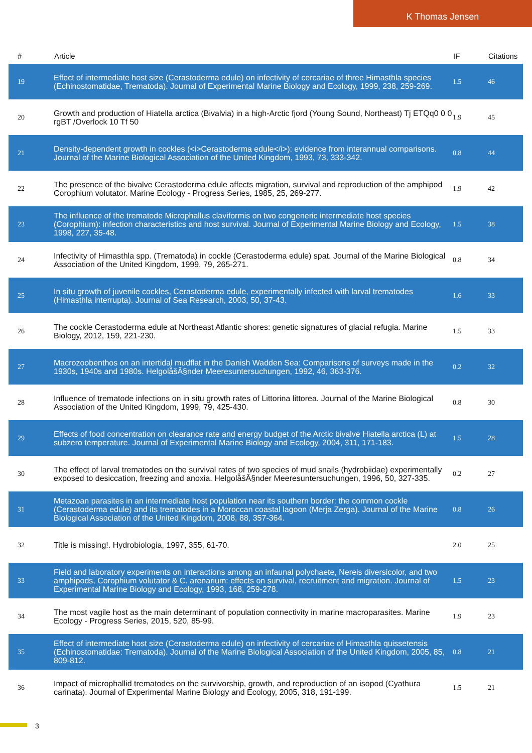K Thomas Jensen
| # | Article | IF | Citations |
| --- | --- | --- | --- |
| 19 | Effect of intermediate host size (Cerastoderma edule) on infectivity of cercariae of three Himasthla species (Echinostomatidae, Trematoda). Journal of Experimental Marine Biology and Ecology, 1999, 238, 259-269. | 1.5 | 46 |
| 20 | Growth and production of Hiatella arctica (Bivalvia) in a high-Arctic fjord (Young Sound, Northeast) Tj ETQq0 0 0 rgBT /Overlock 10 Tf 50 | 1.9 | 45 |
| 21 | Density-dependent growth in cockles (<i>Cerastoderma edule</i>): evidence from interannual comparisons. Journal of the Marine Biological Association of the United Kingdom, 1993, 73, 333-342. | 0.8 | 44 |
| 22 | The presence of the bivalve Cerastoderma edule affects migration, survival and reproduction of the amphipod Corophium volutator. Marine Ecology - Progress Series, 1985, 25, 269-277. | 1.9 | 42 |
| 23 | The influence of the trematode Microphallus claviformis on two congeneric intermediate host species (Corophium): infection characteristics and host survival. Journal of Experimental Marine Biology and Ecology, 1998, 227, 35-48. | 1.5 | 38 |
| 24 | Infectivity of Himasthla spp. (Trematoda) in cockle (Cerastoderma edule) spat. Journal of the Marine Biological Association of the United Kingdom, 1999, 79, 265-271. | 0.8 | 34 |
| 25 | In situ growth of juvenile cockles, Cerastoderma edule, experimentally infected with larval trematodes (Himasthla interrupta). Journal of Sea Research, 2003, 50, 37-43. | 1.6 | 33 |
| 26 | The cockle Cerastoderma edule at Northeast Atlantic shores: genetic signatures of glacial refugia. Marine Biology, 2012, 159, 221-230. | 1.5 | 33 |
| 27 | Macrozoobenthos on an intertidal mudflat in the Danish Wadden Sea: Comparisons of surveys made in the 1930s, 1940s and 1980s. Helgolâ̂šÂ§nder Meeresuntersuchungen, 1992, 46, 363-376. | 0.2 | 32 |
| 28 | Influence of trematode infections on in situ growth rates of Littorina littorea. Journal of the Marine Biological Association of the United Kingdom, 1999, 79, 425-430. | 0.8 | 30 |
| 29 | Effects of food concentration on clearance rate and energy budget of the Arctic bivalve Hiatella arctica (L) at subzero temperature. Journal of Experimental Marine Biology and Ecology, 2004, 311, 171-183. | 1.5 | 28 |
| 30 | The effect of larval trematodes on the survival rates of two species of mud snails (hydrobiidae) experimentally exposed to desiccation, freezing and anoxia. Helgolâ̂šÂ§nder Meeresuntersuchungen, 1996, 50, 327-335. | 0.2 | 27 |
| 31 | Metazoan parasites in an intermediate host population near its southern border: the common cockle (Cerastoderma edule) and its trematodes in a Moroccan coastal lagoon (Merja Zerga). Journal of the Marine Biological Association of the United Kingdom, 2008, 88, 357-364. | 0.8 | 26 |
| 32 | Title is missing!. Hydrobiologia, 1997, 355, 61-70. | 2.0 | 25 |
| 33 | Field and laboratory experiments on interactions among an infaunal polychaete, Nereis diversicolor, and two amphipods, Corophium volutator & C. arenarium: effects on survival, recruitment and migration. Journal of Experimental Marine Biology and Ecology, 1993, 168, 259-278. | 1.5 | 23 |
| 34 | The most vagile host as the main determinant of population connectivity in marine macroparasites. Marine Ecology - Progress Series, 2015, 520, 85-99. | 1.9 | 23 |
| 35 | Effect of intermediate host size (Cerastoderma edule) on infectivity of cercariae of Himasthla quissetensis (Echinostomatidae: Trematoda). Journal of the Marine Biological Association of the United Kingdom, 2005, 85, 809-812. | 0.8 | 21 |
| 36 | Impact of microphallid trematodes on the survivorship, growth, and reproduction of an isopod (Cyathura carinata). Journal of Experimental Marine Biology and Ecology, 2005, 318, 191-199. | 1.5 | 21 |
3